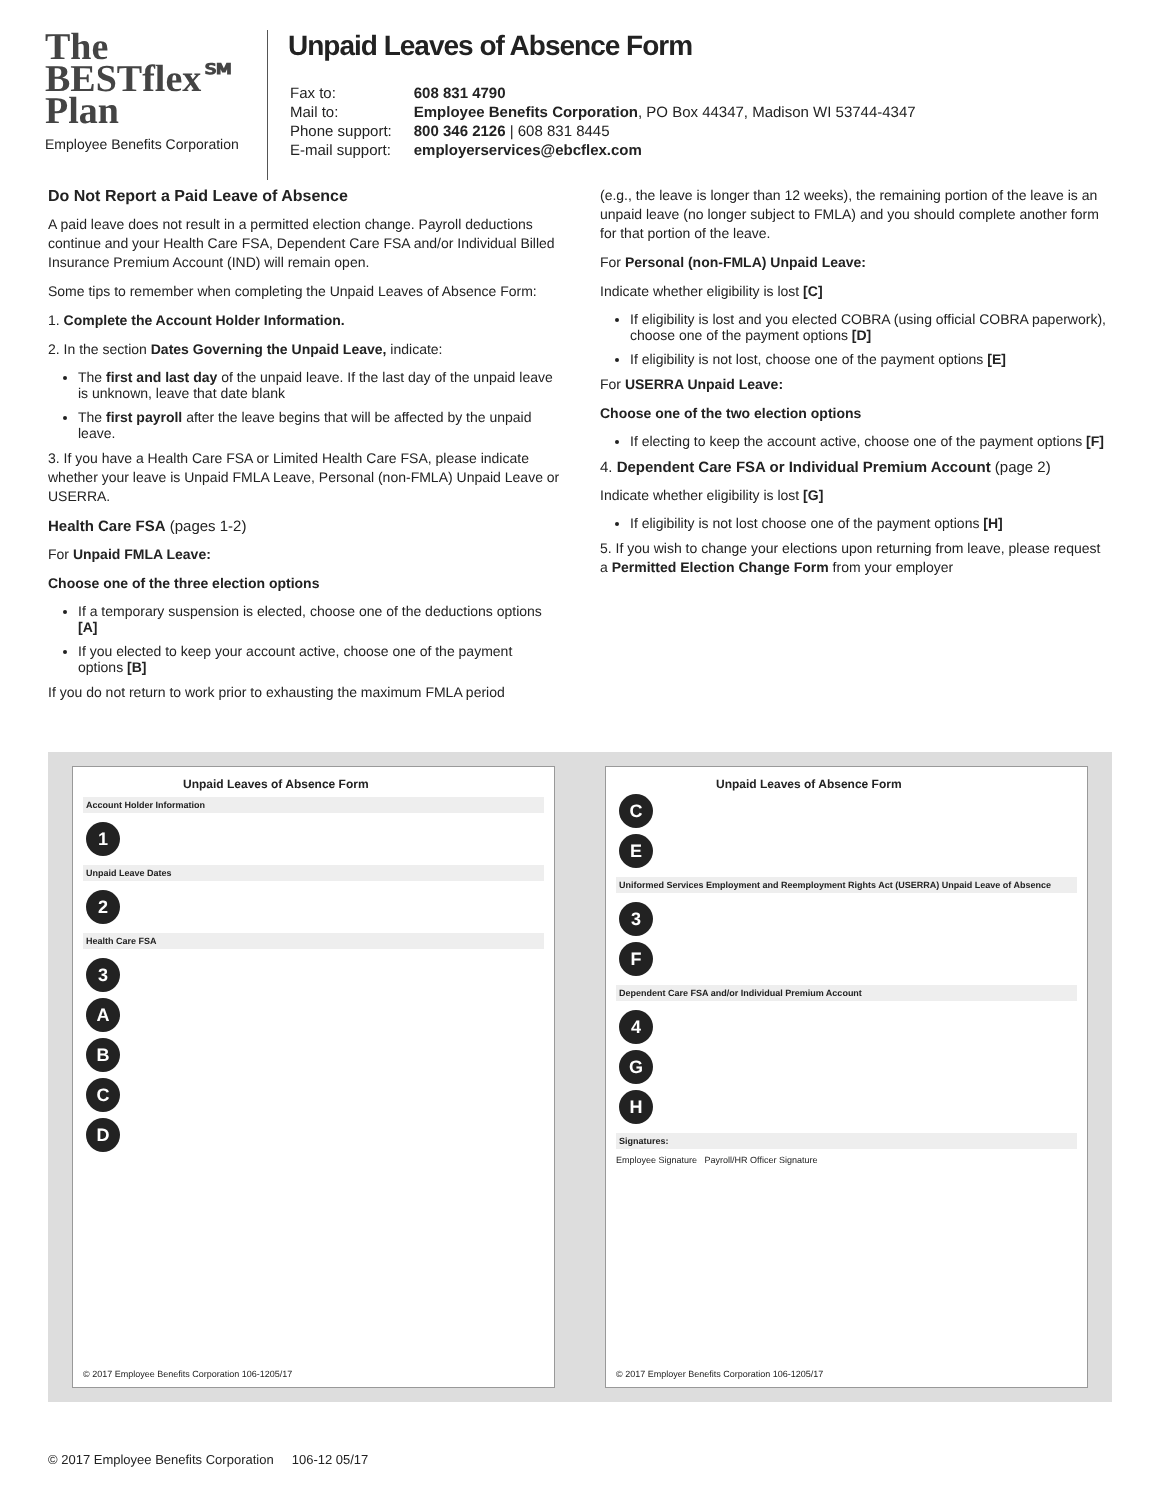The
BESTflex℠
Plan
Employee Benefits Corporation
Unpaid Leaves of Absence Form
| Fax to: | 608 831 4790 |
| Mail to: | Employee Benefits Corporation , PO Box 44347, Madison WI 53744-4347 |
| Phone support: | 800 346 2126 / 608 831 8445 |
| E-mail support: | employerservices@ebcflex.com |
Do Not Report a Paid Leave of Absence
A paid leave does not result in a permitted election change. Payroll deductions continue and your Health Care FSA, Dependent Care FSA and/or Individual Billed Insurance Premium Account (IND) will remain open.
Some tips to remember when completing the Unpaid Leaves of Absence Form:
1. Complete the Account Holder Information.
2. In the section Dates Governing the Unpaid Leave, indicate:
The first and last day of the unpaid leave. If the last day of the unpaid leave is unknown, leave that date blank
The first payroll after the leave begins that will be affected by the unpaid leave.
3. If you have a Health Care FSA or Limited Health Care FSA, please indicate whether your leave is Unpaid FMLA Leave, Personal (non-FMLA) Unpaid Leave or USERRA.
Health Care FSA (pages 1-2)
For Unpaid FMLA Leave:
Choose one of the three election options
If a temporary suspension is elected, choose one of the deductions options [A]
If you elected to keep your account active, choose one of the payment options [B]
If you do not return to work prior to exhausting the maximum FMLA period
(e.g., the leave is longer than 12 weeks), the remaining portion of the leave is an unpaid leave (no longer subject to FMLA) and you should complete another form for that portion of the leave.
For Personal (non-FMLA) Unpaid Leave:
Indicate whether eligibility is lost [C]
If eligibility is lost and you elected COBRA (using official COBRA paperwork), choose one of the payment options [D]
If eligibility is not lost, choose one of the payment options [E]
For USERRA Unpaid Leave:
Choose one of the two election options
If electing to keep the account active, choose one of the payment options [F]
4. Dependent Care FSA or Individual Premium Account (page 2)
Indicate whether eligibility is lost [G]
If eligibility is not lost choose one of the payment options [H]
5. If you wish to change your elections upon returning from leave, please request a Permitted Election Change Form from your employer
Unpaid Leaves of Absence Form
Account Holder Information
1
Unpaid Leave Dates
2
Health Care FSA
3
A
B
C
D
© 2017 Employee Benefits Corporation 106-1205/17
Unpaid Leaves of Absence Form
C
E
Uniformed Services Employment and Reemployment Rights Act (USERRA) Unpaid Leave of Absence
3
F
Dependent Care FSA and/or Individual Premium Account
4
G
H
Signatures:
Employee Signature Payroll/HR Officer Signature
© 2017 Employer Benefits Corporation 106-1205/17
© 2017 Employee Benefits Corporation 106-12 05/17